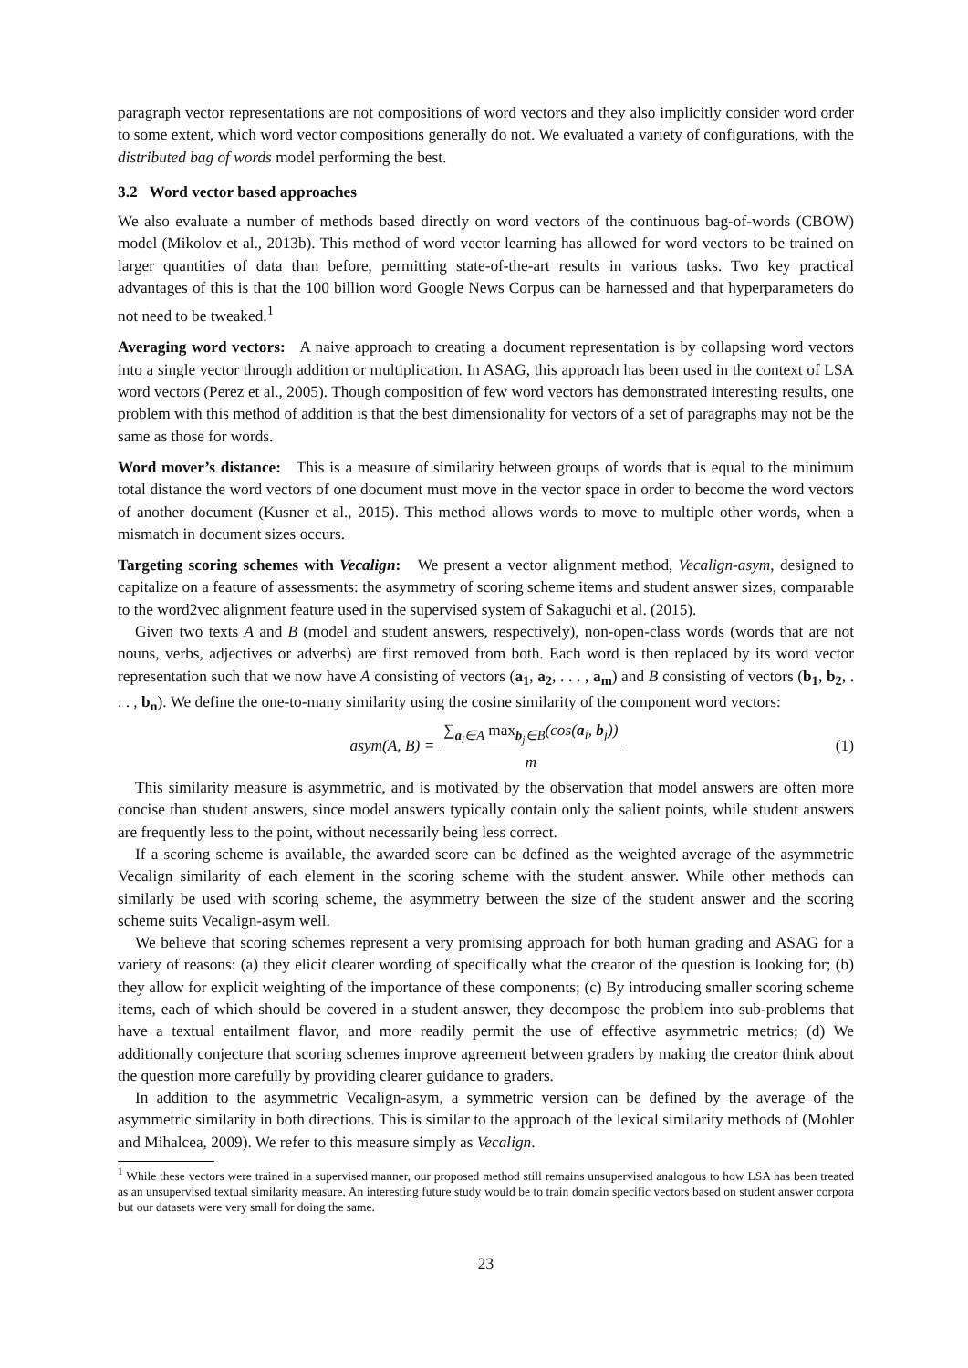paragraph vector representations are not compositions of word vectors and they also implicitly consider word order to some extent, which word vector compositions generally do not. We evaluated a variety of configurations, with the distributed bag of words model performing the best.
3.2 Word vector based approaches
We also evaluate a number of methods based directly on word vectors of the continuous bag-of-words (CBOW) model (Mikolov et al., 2013b). This method of word vector learning has allowed for word vectors to be trained on larger quantities of data than before, permitting state-of-the-art results in various tasks. Two key practical advantages of this is that the 100 billion word Google News Corpus can be harnessed and that hyperparameters do not need to be tweaked.<sup>1</sup>
Averaging word vectors: A naive approach to creating a document representation is by collapsing word vectors into a single vector through addition or multiplication. In ASAG, this approach has been used in the context of LSA word vectors (Perez et al., 2005). Though composition of few word vectors has demonstrated interesting results, one problem with this method of addition is that the best dimensionality for vectors of a set of paragraphs may not be the same as those for words.
Word mover’s distance: This is a measure of similarity between groups of words that is equal to the minimum total distance the word vectors of one document must move in the vector space in order to become the word vectors of another document (Kusner et al., 2015). This method allows words to move to multiple other words, when a mismatch in document sizes occurs.
Targeting scoring schemes with Vecalign: We present a vector alignment method, Vecalign-asym, designed to capitalize on a feature of assessments: the asymmetry of scoring scheme items and student answer sizes, comparable to the word2vec alignment feature used in the supervised system of Sakaguchi et al. (2015).
Given two texts A and B (model and student answers, respectively), non-open-class words (words that are not nouns, verbs, adjectives or adverbs) are first removed from both. Each word is then replaced by its word vector representation such that we now have A consisting of vectors (a<sub>1</sub>, a<sub>2</sub>, . . . , a<sub>m</sub>) and B consisting of vectors (b<sub>1</sub>, b<sub>2</sub>, . . . , b<sub>n</sub>). We define the one-to-many similarity using the cosine similarity of the component word vectors:
asym(A, B) = ∑<sub>a<sub>i</sub>∈A</sub> max<sub>b<sub>j</sub>∈B</sub>(cos(a<sub>i</sub>, b<sub>j</sub>)) m (1)
This similarity measure is asymmetric, and is motivated by the observation that model answers are often more concise than student answers, since model answers typically contain only the salient points, while student answers are frequently less to the point, without necessarily being less correct.
If a scoring scheme is available, the awarded score can be defined as the weighted average of the asymmetric Vecalign similarity of each element in the scoring scheme with the student answer. While other methods can similarly be used with scoring scheme, the asymmetry between the size of the student answer and the scoring scheme suits Vecalign-asym well.
We believe that scoring schemes represent a very promising approach for both human grading and ASAG for a variety of reasons: (a) they elicit clearer wording of specifically what the creator of the question is looking for; (b) they allow for explicit weighting of the importance of these components; (c) By introducing smaller scoring scheme items, each of which should be covered in a student answer, they decompose the problem into sub-problems that have a textual entailment flavor, and more readily permit the use of effective asymmetric metrics; (d) We additionally conjecture that scoring schemes improve agreement between graders by making the creator think about the question more carefully by providing clearer guidance to graders.
In addition to the asymmetric Vecalign-asym, a symmetric version can be defined by the average of the asymmetric similarity in both directions. This is similar to the approach of the lexical similarity methods of (Mohler and Mihalcea, 2009). We refer to this measure simply as Vecalign.
<sup>1</sup> While these vectors were trained in a supervised manner, our proposed method still remains unsupervised analogous to how LSA has been treated as an unsupervised textual similarity measure. An interesting future study would be to train domain specific vectors based on student answer corpora but our datasets were very small for doing the same.
23